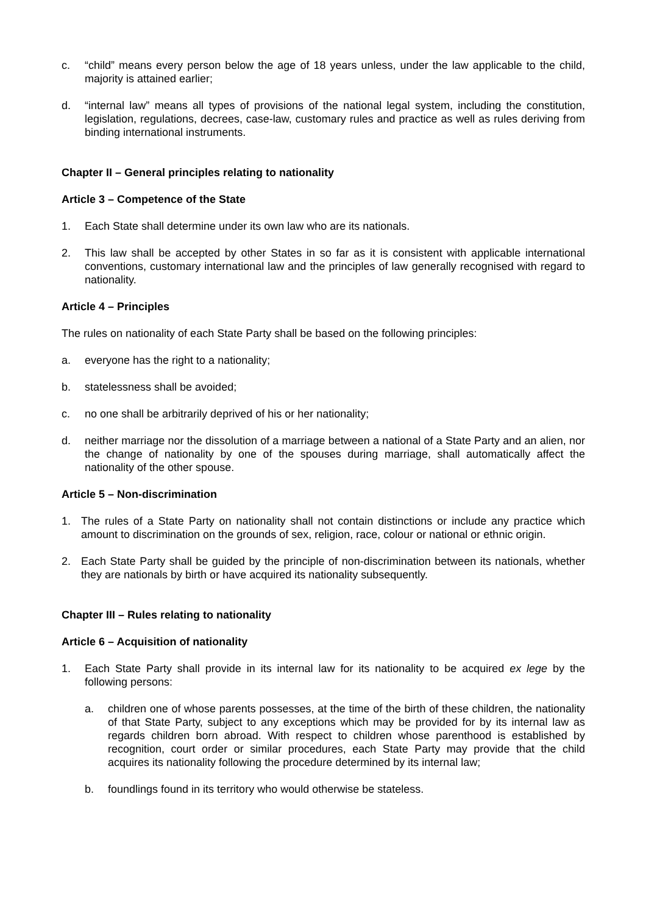c. “child” means every person below the age of 18 years unless, under the law applicable to the child, majority is attained earlier;
d. “internal law” means all types of provisions of the national legal system, including the constitution, legislation, regulations, decrees, case-law, customary rules and practice as well as rules deriving from binding international instruments.
Chapter II – General principles relating to nationality
Article 3 – Competence of the State
1. Each State shall determine under its own law who are its nationals.
2. This law shall be accepted by other States in so far as it is consistent with applicable international conventions, customary international law and the principles of law generally recognised with regard to nationality.
Article 4 – Principles
The rules on nationality of each State Party shall be based on the following principles:
a. everyone has the right to a nationality;
b. statelessness shall be avoided;
c. no one shall be arbitrarily deprived of his or her nationality;
d. neither marriage nor the dissolution of a marriage between a national of a State Party and an alien, nor the change of nationality by one of the spouses during marriage, shall automatically affect the nationality of the other spouse.
Article 5 – Non-discrimination
1. The rules of a State Party on nationality shall not contain distinctions or include any practice which amount to discrimination on the grounds of sex, religion, race, colour or national or ethnic origin.
2. Each State Party shall be guided by the principle of non-discrimination between its nationals, whether they are nationals by birth or have acquired its nationality subsequently.
Chapter III – Rules relating to nationality
Article 6 – Acquisition of nationality
1. Each State Party shall provide in its internal law for its nationality to be acquired ex lege by the following persons:
a. children one of whose parents possesses, at the time of the birth of these children, the nationality of that State Party, subject to any exceptions which may be provided for by its internal law as regards children born abroad. With respect to children whose parenthood is established by recognition, court order or similar procedures, each State Party may provide that the child acquires its nationality following the procedure determined by its internal law;
b. foundlings found in its territory who would otherwise be stateless.